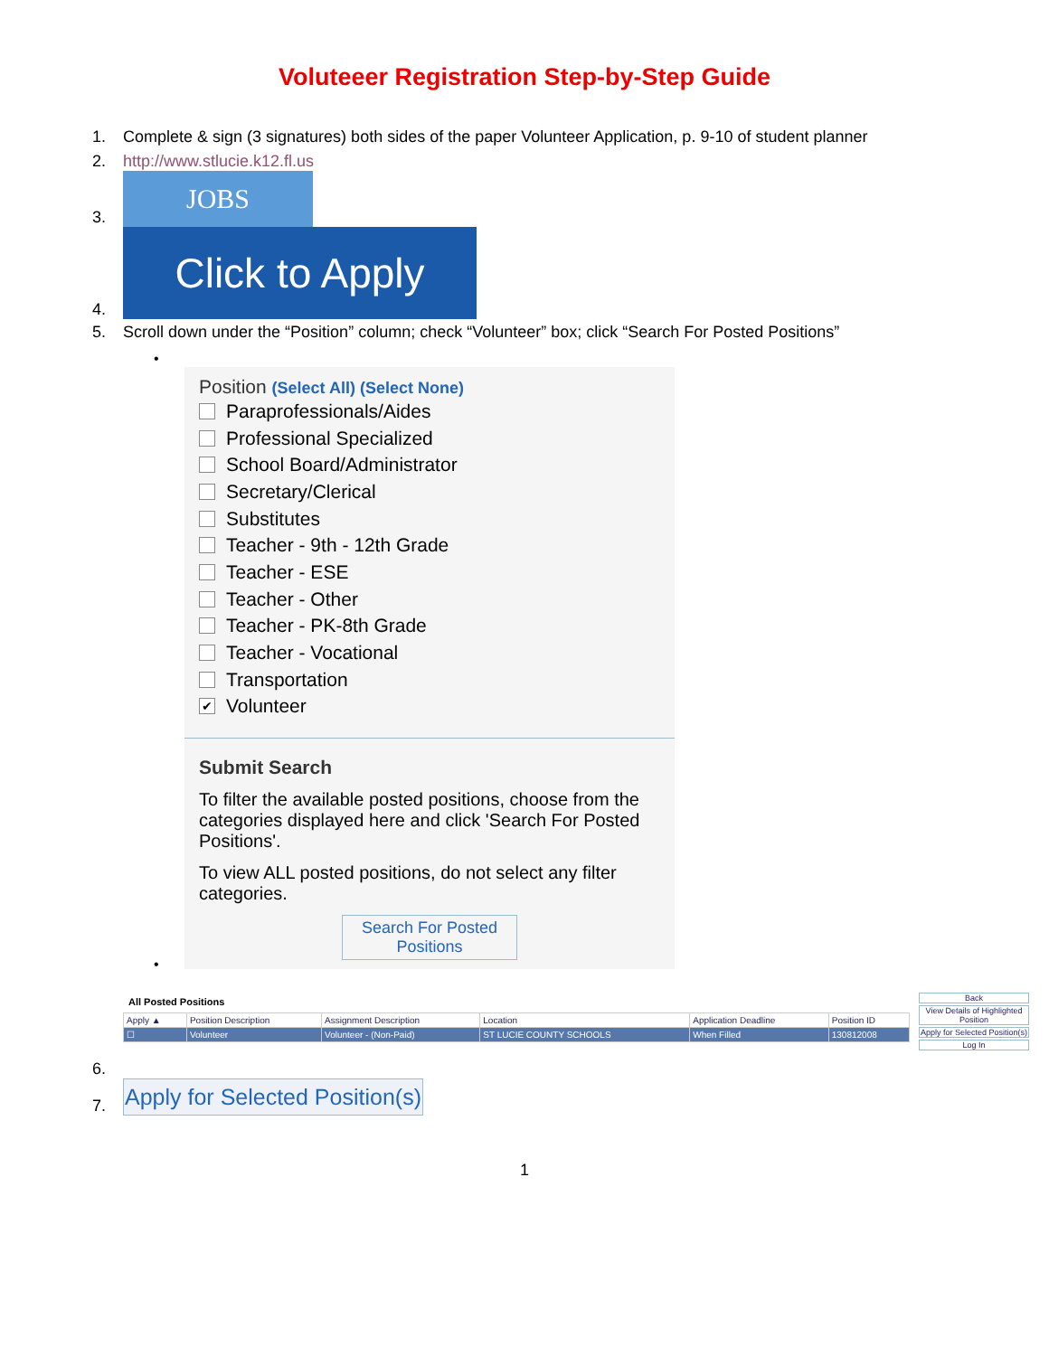Voluteeer Registration Step-by-Step Guide
1.
Complete & sign (3 signatures) both sides of the paper Volunteer Application, p. 9-10 of student planner
2.
http://www.stlucie.k12.fl.us
3.
JOBS
4.
Click to Apply
5.
Scroll down under the “Position” column; check “Volunteer” box; click “Search For Posted Positions”
•
Position (Select All) (Select None)
Paraprofessionals/Aides
Professional Specialized
School Board/Administrator
Secretary/Clerical
Substitutes
Teacher - 9th - 12th Grade
Teacher - ESE
Teacher - Other
Teacher - PK-8th Grade
Teacher - Vocational
Transportation
✔ Volunteer
Submit Search
To filter the available posted positions, choose from the categories displayed here and click 'Search For Posted Positions'.
To view ALL posted positions, do not select any filter categories.
Search For Posted Positions
•
6.
All Posted Positions
| Apply ▲ | Position Description | Assignment Description | Location | Application Deadline | Position ID |
| --- | --- | --- | --- | --- | --- |
| ☐ | Volunteer | Volunteer - (Non-Paid) | ST LUCIE COUNTY SCHOOLS | When Filled | 130812008 |
Back
View Details of Highlighted Position
Apply for Selected Position(s)
Log In
7.
Apply for Selected Position(s)
1